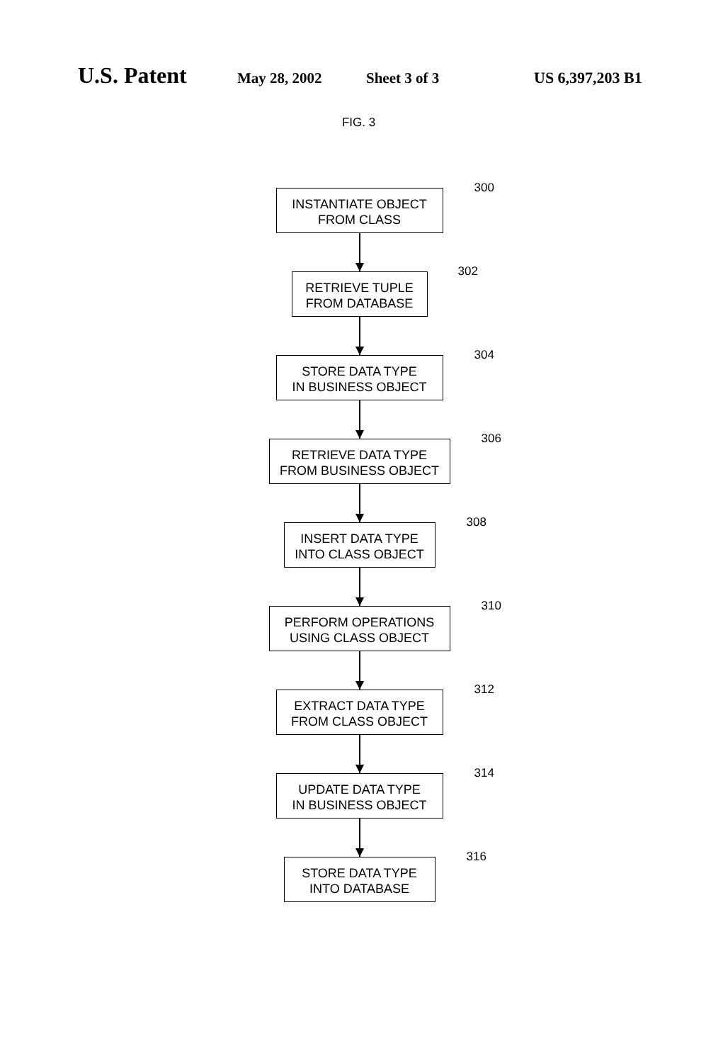U.S. Patent May 28, 2002 Sheet 3 of 3 US 6,397,203 B1
FIG. 3
INSTANTIATE OBJECT
FROM CLASS
300
RETRIEVE TUPLE
FROM DATABASE
302
STORE DATA TYPE
IN BUSINESS OBJECT
304
RETRIEVE DATA TYPE
FROM BUSINESS OBJECT
306
INSERT DATA TYPE
INTO CLASS OBJECT
308
PERFORM OPERATIONS
USING CLASS OBJECT
310
EXTRACT DATA TYPE
FROM CLASS OBJECT
312
UPDATE DATA TYPE
IN BUSINESS OBJECT
314
STORE DATA TYPE
INTO DATABASE
316